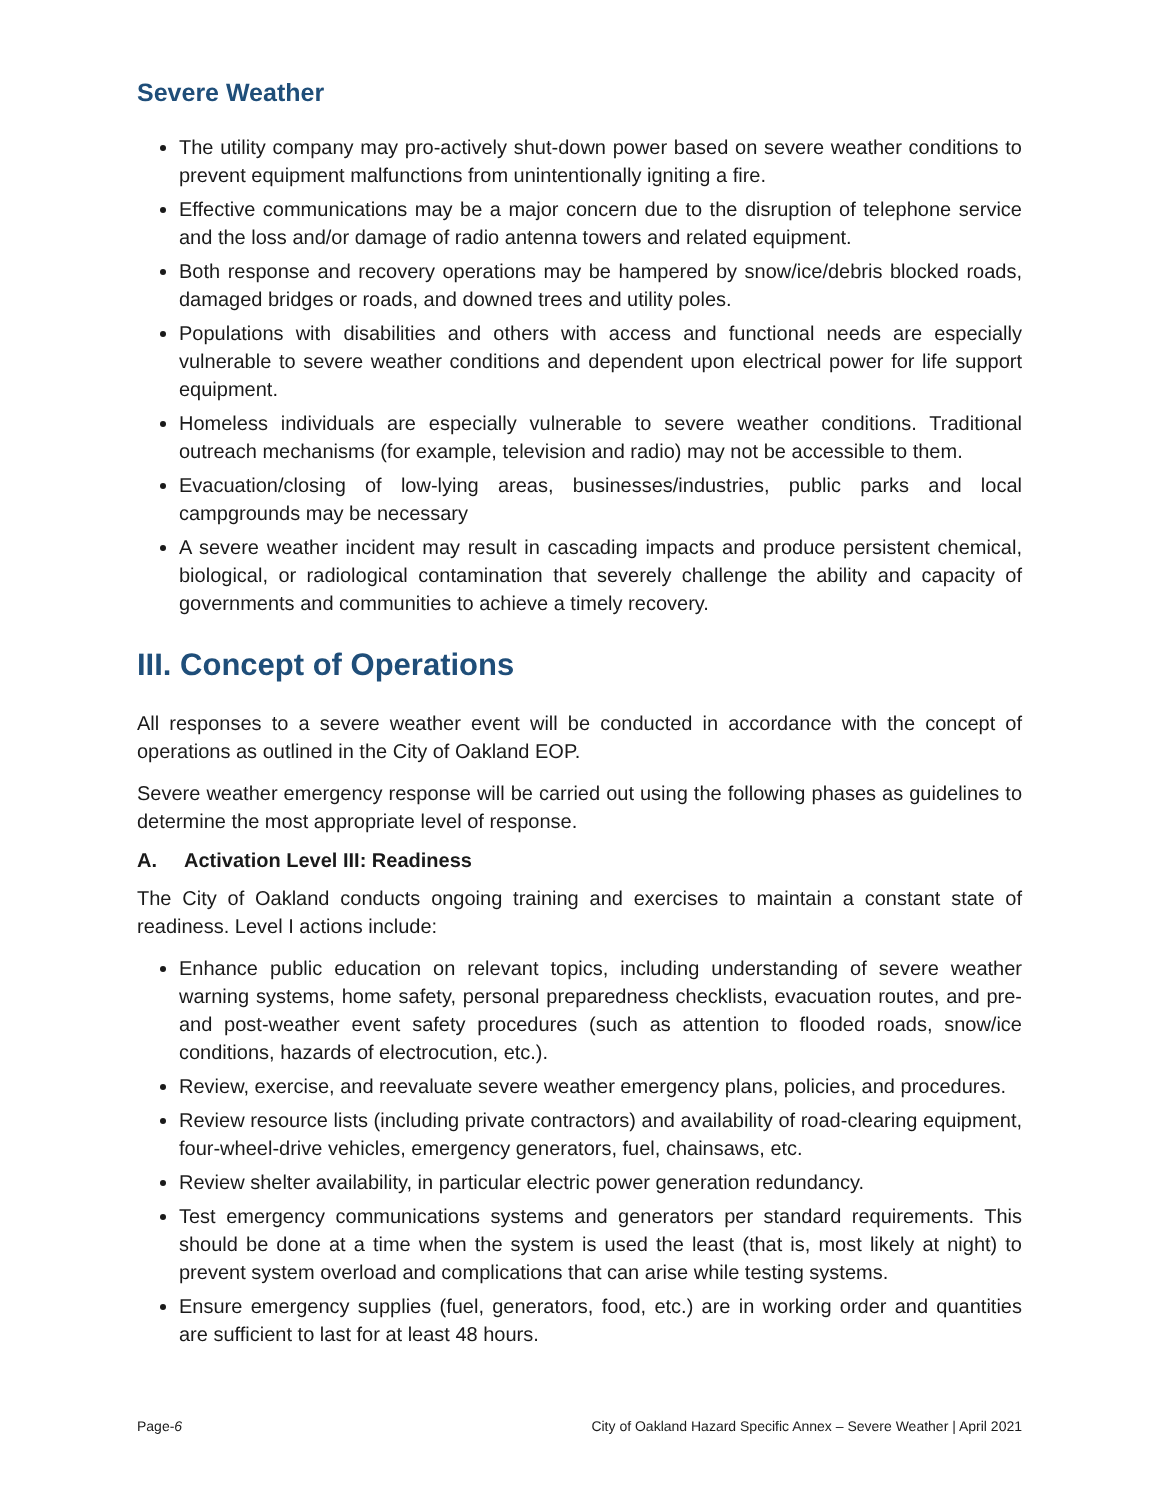Severe Weather
The utility company may pro-actively shut-down power based on severe weather conditions to prevent equipment malfunctions from unintentionally igniting a fire.
Effective communications may be a major concern due to the disruption of telephone service and the loss and/or damage of radio antenna towers and related equipment.
Both response and recovery operations may be hampered by snow/ice/debris blocked roads, damaged bridges or roads, and downed trees and utility poles.
Populations with disabilities and others with access and functional needs are especially vulnerable to severe weather conditions and dependent upon electrical power for life support equipment.
Homeless individuals are especially vulnerable to severe weather conditions. Traditional outreach mechanisms (for example, television and radio) may not be accessible to them.
Evacuation/closing of low-lying areas, businesses/industries, public parks and local campgrounds may be necessary
A severe weather incident may result in cascading impacts and produce persistent chemical, biological, or radiological contamination that severely challenge the ability and capacity of governments and communities to achieve a timely recovery.
III. Concept of Operations
All responses to a severe weather event will be conducted in accordance with the concept of operations as outlined in the City of Oakland EOP.
Severe weather emergency response will be carried out using the following phases as guidelines to determine the most appropriate level of response.
A. Activation Level III: Readiness
The City of Oakland conducts ongoing training and exercises to maintain a constant state of readiness. Level I actions include:
Enhance public education on relevant topics, including understanding of severe weather warning systems, home safety, personal preparedness checklists, evacuation routes, and pre- and post-weather event safety procedures (such as attention to flooded roads, snow/ice conditions, hazards of electrocution, etc.).
Review, exercise, and reevaluate severe weather emergency plans, policies, and procedures.
Review resource lists (including private contractors) and availability of road-clearing equipment, four-wheel-drive vehicles, emergency generators, fuel, chainsaws, etc.
Review shelter availability, in particular electric power generation redundancy.
Test emergency communications systems and generators per standard requirements. This should be done at a time when the system is used the least (that is, most likely at night) to prevent system overload and complications that can arise while testing systems.
Ensure emergency supplies (fuel, generators, food, etc.) are in working order and quantities are sufficient to last for at least 48 hours.
Page-6 City of Oakland Hazard Specific Annex – Severe Weather | April 2021